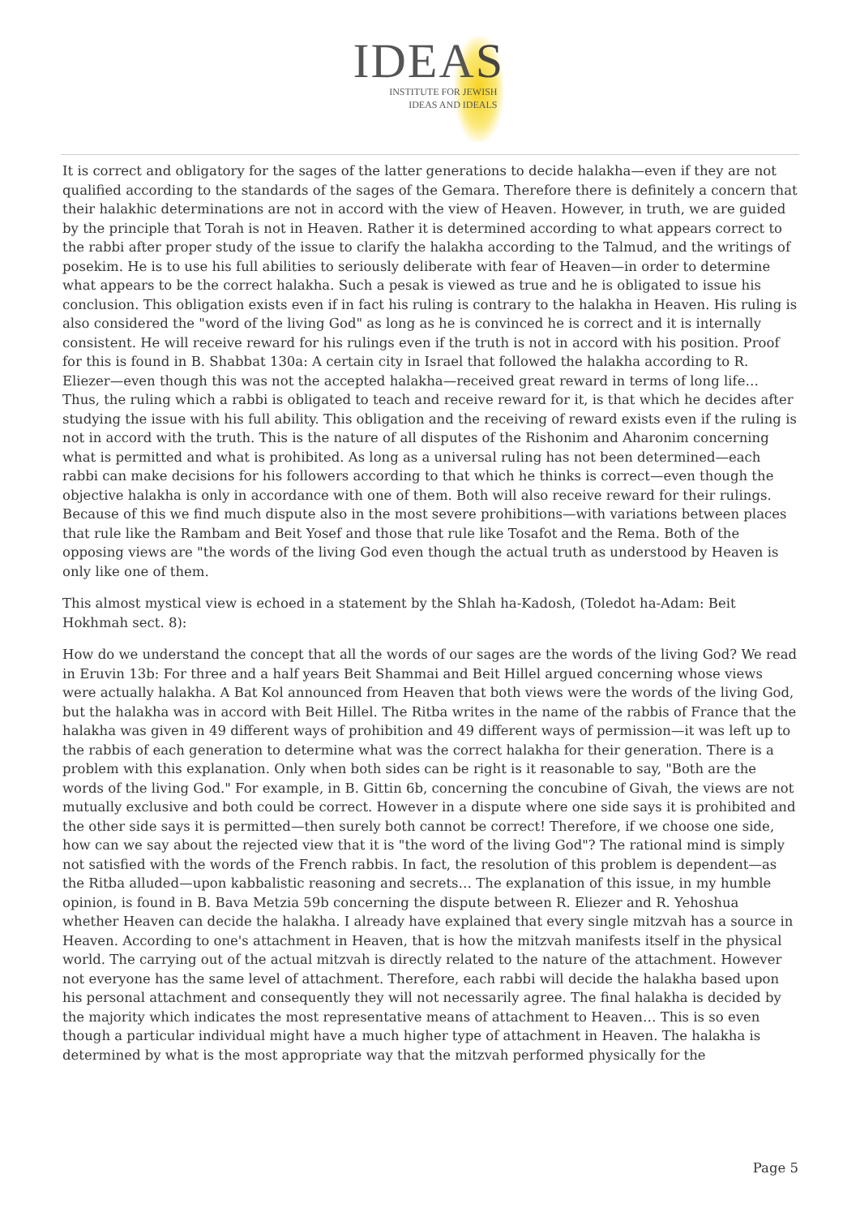IDEAS
INSTITUTE FOR JEWISH
IDEAS AND IDEALS
It is correct and obligatory for the sages of the latter generations to decide halakha—even if they are not qualified according to the standards of the sages of the Gemara. Therefore there is definitely a concern that their halakhic determinations are not in accord with the view of Heaven. However, in truth, we are guided by the principle that Torah is not in Heaven. Rather it is determined according to what appears correct to the rabbi after proper study of the issue to clarify the halakha according to the Talmud, and the writings of posekim. He is to use his full abilities to seriously deliberate with fear of Heaven—in order to determine what appears to be the correct halakha. Such a pesak is viewed as true and he is obligated to issue his conclusion. This obligation exists even if in fact his ruling is contrary to the halakha in Heaven. His ruling is also considered the "word of the living God" as long as he is convinced he is correct and it is internally consistent. He will receive reward for his rulings even if the truth is not in accord with his position. Proof for this is found in B. Shabbat 130a: A certain city in Israel that followed the halakha according to R. Eliezer—even though this was not the accepted halakha—received great reward in terms of long life… Thus, the ruling which a rabbi is obligated to teach and receive reward for it, is that which he decides after studying the issue with his full ability. This obligation and the receiving of reward exists even if the ruling is not in accord with the truth. This is the nature of all disputes of the Rishonim and Aharonim concerning what is permitted and what is prohibited. As long as a universal ruling has not been determined—each rabbi can make decisions for his followers according to that which he thinks is correct—even though the objective halakha is only in accordance with one of them. Both will also receive reward for their rulings. Because of this we find much dispute also in the most severe prohibitions—with variations between places that rule like the Rambam and Beit Yosef and those that rule like Tosafot and the Rema. Both of the opposing views are "the words of the living God even though the actual truth as understood by Heaven is only like one of them.
This almost mystical view is echoed in a statement by the Shlah ha-Kadosh, (Toledot ha-Adam: Beit Hokhmah sect. 8):
How do we understand the concept that all the words of our sages are the words of the living God? We read in Eruvin 13b: For three and a half years Beit Shammai and Beit Hillel argued concerning whose views were actually halakha. A Bat Kol announced from Heaven that both views were the words of the living God, but the halakha was in accord with Beit Hillel. The Ritba writes in the name of the rabbis of France that the halakha was given in 49 different ways of prohibition and 49 different ways of permission—it was left up to the rabbis of each generation to determine what was the correct halakha for their generation. There is a problem with this explanation. Only when both sides can be right is it reasonable to say, "Both are the words of the living God." For example, in B. Gittin 6b, concerning the concubine of Givah, the views are not mutually exclusive and both could be correct. However in a dispute where one side says it is prohibited and the other side says it is permitted—then surely both cannot be correct! Therefore, if we choose one side, how can we say about the rejected view that it is "the word of the living God"? The rational mind is simply not satisfied with the words of the French rabbis. In fact, the resolution of this problem is dependent—as the Ritba alluded—upon kabbalistic reasoning and secrets… The explanation of this issue, in my humble opinion, is found in B. Bava Metzia 59b concerning the dispute between R. Eliezer and R. Yehoshua whether Heaven can decide the halakha. I already have explained that every single mitzvah has a source in Heaven. According to one's attachment in Heaven, that is how the mitzvah manifests itself in the physical world. The carrying out of the actual mitzvah is directly related to the nature of the attachment. However not everyone has the same level of attachment. Therefore, each rabbi will decide the halakha based upon his personal attachment and consequently they will not necessarily agree. The final halakha is decided by the majority which indicates the most representative means of attachment to Heaven… This is so even though a particular individual might have a much higher type of attachment in Heaven. The halakha is determined by what is the most appropriate way that the mitzvah performed physically for the
Page 5